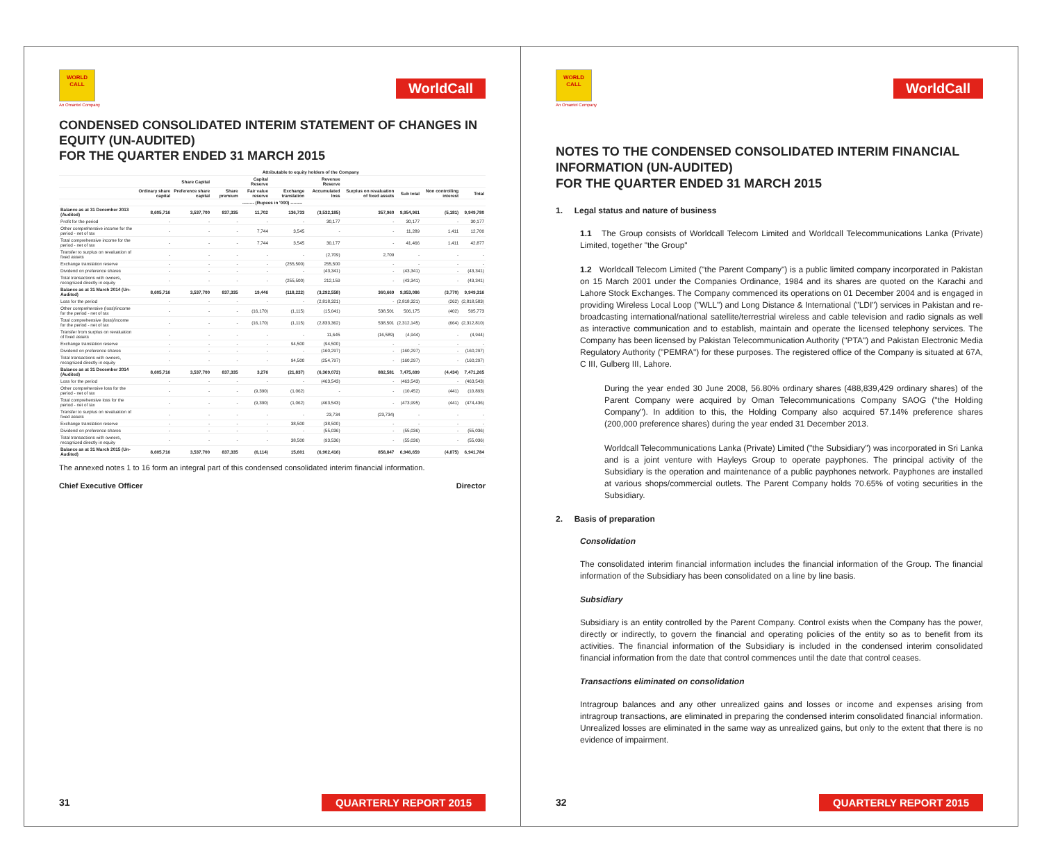WORLD
CALL
An Omantel Company
WorldCall
CONDENSED CONSOLIDATED INTERIM STATEMENT OF CHANGES IN EQUITY (UN-AUDITED)
FOR THE QUARTER ENDED 31 MARCH 2015
| | Attributable to equity holders of the Company | | | | | | | | | |
| --- | --- | --- | --- | --- | --- | --- | --- | --- | --- | --- |
| | Share Capital | | | Capital Reserve | | Revenue Reserve | | | | |
| | Ordinary share capital | Preference share capital | Share premium | Fair value reserve | Exchange translation | Accumulated loss | Surplus on revaluation of fixed assets | Sub total | Non controlling interest | Total |
| -------- (Rupees in '000) -------- | | | | | | | | | | |
| Balance as at 31 December 2013 (Audited) | 8,605,716 | 3,537,700 | 837,335 | 11,702 | 136,733 | (3,532,185) | 357,960 | 9,954,961 | (5,181) | 9,949,780 |
| Profit for the period | - | - | - | - | - | 30,177 | - | 30,177 | - | 30,177 |
| Other comprehensive income for the period - net of tax | - | - | - | 7,744 | 3,545 | - | - | 11,289 | 1,411 | 12,700 |
| Total comprehensive income for the period - net of tax | - | - | - | 7,744 | 3,545 | 30,177 | - | 41,466 | 1,411 | 42,877 |
| Transfer to surplus on revaluation of fixed assets | - | - | - | - | - | (2,709) | 2,709 | - | - | - |
| Exchange translation reserve | - | - | - | - | (255,500) | 255,500 | - | - | - | - |
| Dividend on preference shares | - | - | - | - | - | (43,341) | - | (43,341) | - | (43,341) |
| Total transactions with owners, recognized directly in equity | - | - | - | - | (255,500) | 212,159 | - | (43,341) | - | (43,341) |
| Balance as at 31 March 2014 (Un-Audited) | 8,605,716 | 3,537,700 | 837,335 | 19,446 | (118,222) | (3,292,558) | 360,669 | 9,953,086 | (3,770) | 9,949,316 |
| Loss for the period | - | - | - | - | - | (2,818,321) | - | (2,818,321) | (262) | (2,818,583) |
| Other comprehensive (loss)/income for the period - net of tax | - | - | - | (16,170) | (1,115) | (15,041) | 538,501 | 506,175 | (402) | 505,773 |
| Total comprehensive (loss)/income for the period - net of tax | - | - | - | (16,170) | (1,115) | (2,833,362) | 538,501 | (2,312,145) | (664) | (2,312,810) |
| Transfer from surplus on revaluation of fixed assets | - | - | - | - | - | 11,645 | (16,589) | (4,944) | - | (4,944) |
| Exchange translation reserve | - | - | - | - | 94,500 | (94,500) | - | - | - | - |
| Dividend on preference shares | - | - | - | - | - | (160,297) | - | (160,297) | - | (160,297) |
| Total transactions with owners, recognized directly in equity | - | - | - | - | 94,500 | (254,797) | - | (160,297) | - | (160,297) |
| Balance as at 31 December 2014 (Audited) | 8,605,716 | 3,537,700 | 837,335 | 3,276 | (21,837) | (6,369,072) | 882,581 | 7,475,699 | (4,434) | 7,471,265 |
| Loss for the period | - | - | - | - | - | (463,543) | - | (463,543) | - | (463,543) |
| Other comprehensive loss for the period - net of tax | - | - | - | (9,390) | (1,062) | - | - | (10,452) | (441) | (10,893) |
| Total comprehensive loss for the period - net of tax | - | - | - | (9,390) | (1,062) | (463,543) | - | (473,995) | (441) | (474,436) |
| Transfer to surplus on revaluation of fixed assets | - | - | - | - | - | 23,734 | (23,734) | - | - | - |
| Exchange translation reserve | - | - | - | - | 38,500 | (38,500) | - | - | - | - |
| Dividend on preference shares | - | - | - | - | - | (55,036) | - | (55,036) | - | (55,036) |
| Total transactions with owners, recognized directly in equity | - | - | - | - | 38,500 | (93,536) | - | (55,036) | - | (55,036) |
| Balance as at 31 March 2015 (Un-Audited) | 8,605,716 | 3,537,700 | 837,335 | (6,114) | 15,601 | (6,902,416) | 858,847 | 6,946,659 | (4,875) | 6,941,784 |
The annexed notes 1 to 16 form an integral part of this condensed consolidated interim financial information.
Chief Executive Officer Director
31 QUARTERLY REPORT 2015
WORLD
CALL
An Omantel Company
WorldCall
NOTES TO THE CONDENSED CONSOLIDATED INTERIM FINANCIAL INFORMATION (UN-AUDITED)
FOR THE QUARTER ENDED 31 MARCH 2015
1. Legal status and nature of business
1.1 The Group consists of Worldcall Telecom Limited and Worldcall Telecommunications Lanka (Private) Limited, together "the Group"
1.2 Worldcall Telecom Limited ("the Parent Company") is a public limited company incorporated in Pakistan on 15 March 2001 under the Companies Ordinance, 1984 and its shares are quoted on the Karachi and Lahore Stock Exchanges. The Company commenced its operations on 01 December 2004 and is engaged in providing Wireless Local Loop ("WLL") and Long Distance & International ("LDI") services in Pakistan and re-broadcasting international/national satellite/terrestrial wireless and cable television and radio signals as well as interactive communication and to establish, maintain and operate the licensed telephony services. The Company has been licensed by Pakistan Telecommunication Authority ("PTA") and Pakistan Electronic Media Regulatory Authority ("PEMRA") for these purposes. The registered office of the Company is situated at 67A, C III, Gulberg III, Lahore.
During the year ended 30 June 2008, 56.80% ordinary shares (488,839,429 ordinary shares) of the Parent Company were acquired by Oman Telecommunications Company SAOG ("the Holding Company"). In addition to this, the Holding Company also acquired 57.14% preference shares (200,000 preference shares) during the year ended 31 December 2013.
Worldcall Telecommunications Lanka (Private) Limited ("the Subsidiary") was incorporated in Sri Lanka and is a joint venture with Hayleys Group to operate payphones. The principal activity of the Subsidiary is the operation and maintenance of a public payphones network. Payphones are installed at various shops/commercial outlets. The Parent Company holds 70.65% of voting securities in the Subsidiary.
2. Basis of preparation
Consolidation
The consolidated interim financial information includes the financial information of the Group. The financial information of the Subsidiary has been consolidated on a line by line basis.
Subsidiary
Subsidiary is an entity controlled by the Parent Company. Control exists when the Company has the power, directly or indirectly, to govern the financial and operating policies of the entity so as to benefit from its activities. The financial information of the Subsidiary is included in the condensed interim consolidated financial information from the date that control commences until the date that control ceases.
Transactions eliminated on consolidation
Intragroup balances and any other unrealized gains and losses or income and expenses arising from intragroup transactions, are eliminated in preparing the condensed interim consolidated financial information. Unrealized losses are eliminated in the same way as unrealized gains, but only to the extent that there is no evidence of impairment.
32 QUARTERLY REPORT 2015